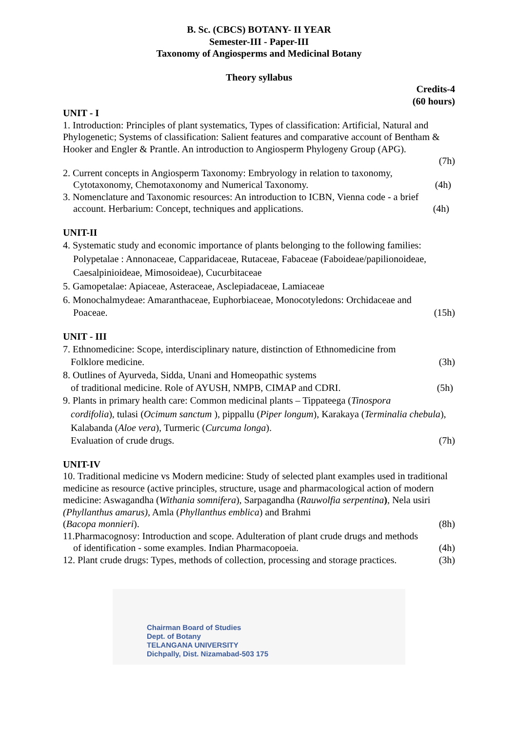B. Sc. (CBCS) BOTANY- II YEAR
Semester-III - Paper-III
Taxonomy of Angiosperms and Medicinal Botany
Theory syllabus
Credits-4
(60 hours)
UNIT - I
1. Introduction: Principles of plant systematics, Types of classification: Artificial, Natural and Phylogenetic; Systems of classification: Salient features and comparative account of Bentham & Hooker and Engler & Prantle. An introduction to Angiosperm Phylogeny Group (APG).
(7h)
2. Current concepts in Angiosperm Taxonomy: Embryology in relation to taxonomy,
Cytotaxonomy, Chemotaxonomy and Numerical Taxonomy. (4h)
3. Nomenclature and Taxonomic resources: An introduction to ICBN, Vienna code - a brief
account. Herbarium: Concept, techniques and applications. (4h)
UNIT-II
4. Systematic study and economic importance of plants belonging to the following families:
Polypetalae : Annonaceae, Capparidaceae, Rutaceae, Fabaceae (Faboideae/papilionoideae, Caesalpinioideae, Mimosoideae), Cucurbitaceae
5. Gamopetalae: Apiaceae, Asteraceae, Asclepiadaceae, Lamiaceae
6. Monochalmydeae: Amaranthaceae, Euphorbiaceae, Monocotyledons: Orchidaceae and
Poaceae. (15h)
UNIT - III
7. Ethnomedicine: Scope, interdisciplinary nature, distinction of Ethnomedicine from
Folklore medicine. (3h)
8. Outlines of Ayurveda, Sidda, Unani and Homeopathic systems
of traditional medicine. Role of AYUSH, NMPB, CIMAP and CDRI. (5h)
9. Plants in primary health care: Common medicinal plants – Tippateega (Tinospora
cordifolia), tulasi (Ocimum sanctum ), pippallu (Piper longum), Karakaya (Terminalia chebula), Kalabanda (Aloe vera), Turmeric (Curcuma longa).
Evaluation of crude drugs. (7h)
UNIT-IV
10. Traditional medicine vs Modern medicine: Study of selected plant examples used in traditional medicine as resource (active principles, structure, usage and pharmacological action of modern medicine: Aswagandha (Withania somnifera), Sarpagandha (Rauwolfia serpentina), Nela usiri (Phyllanthus amarus), Amla (Phyllanthus emblica) and Brahmi
(Bacopa monnieri). (8h)
11.Pharmacognosy: Introduction and scope. Adulteration of plant crude drugs and methods
of identification - some examples. Indian Pharmacopoeia. (4h)
12. Plant crude drugs: Types, methods of collection, processing and storage practices. (3h)
Chairman Board of Studies
Dept. of Botany
TELANGANA UNIVERSITY
Dichpally, Dist. Nizamabad-503 175